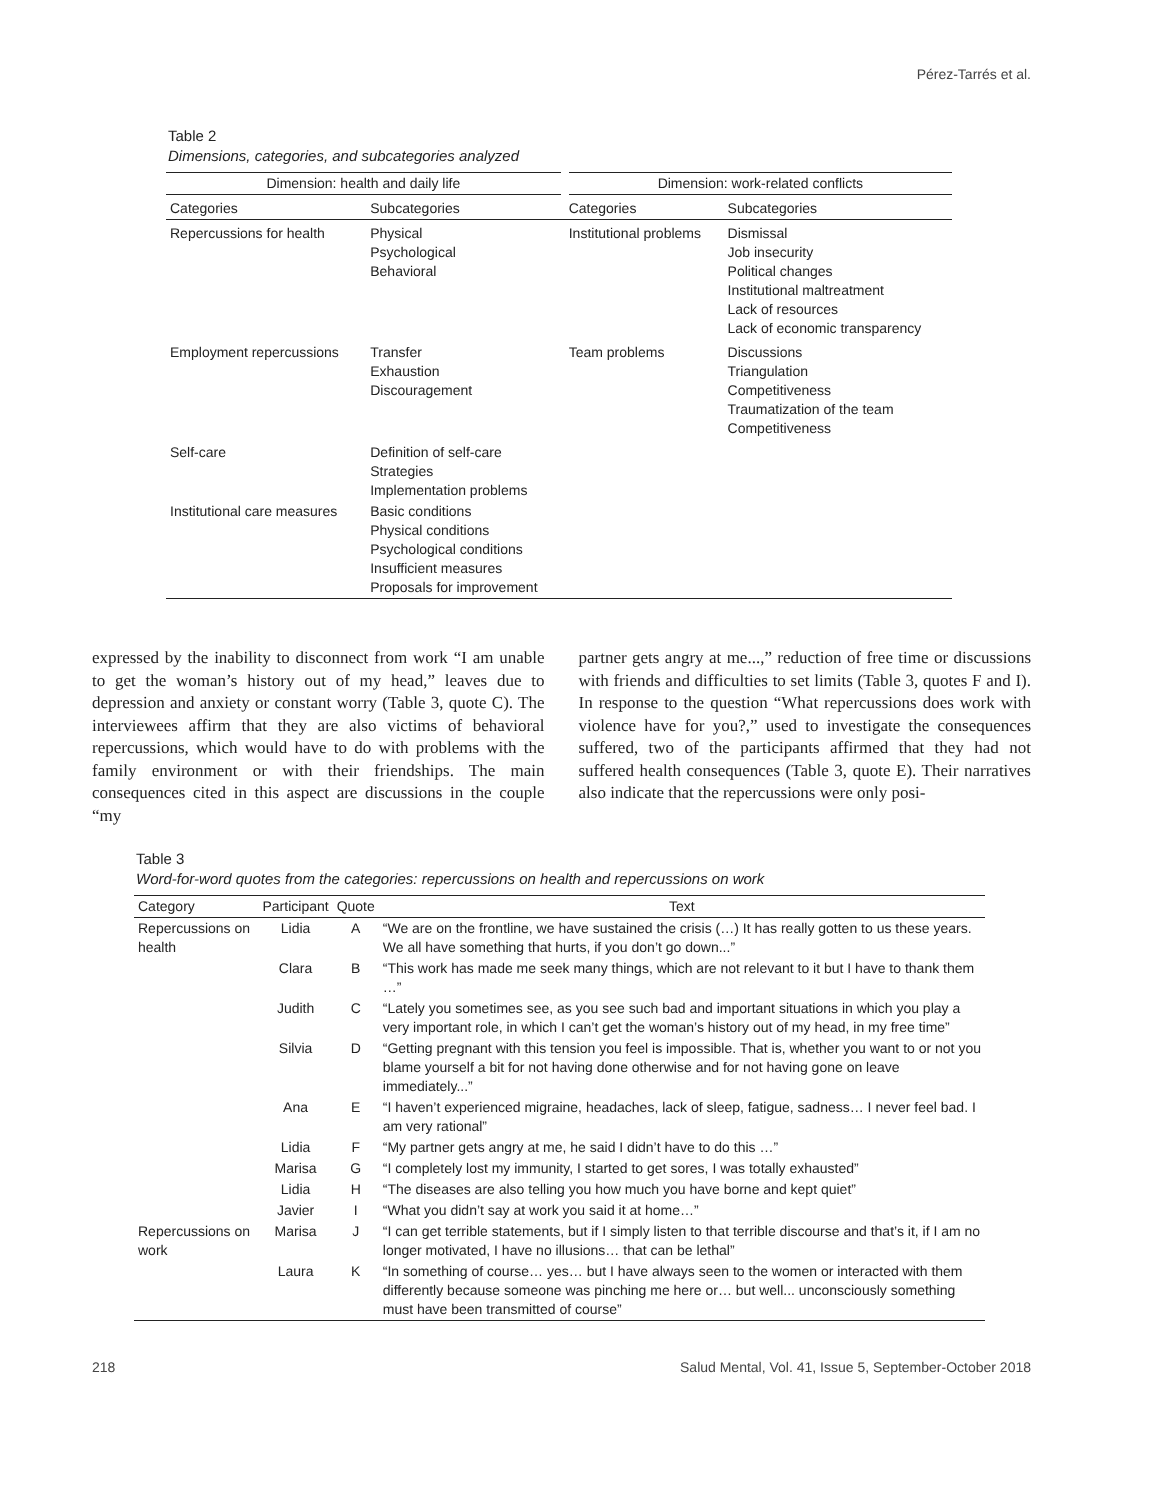Pérez-Tarrés et al.
Table 2
Dimensions, categories, and subcategories analyzed
| Dimension: health and daily life | | Dimension: work-related conflicts | |
| --- | --- | --- | --- |
| Categories | Subcategories | Categories | Subcategories |
| Repercussions for health | Physical Psychological Behavioral | Institutional problems | Dismissal Job insecurity Political changes Institutional maltreatment Lack of resources Lack of economic transparency |
| Employment repercussions | Transfer Exhaustion Discouragement | Team problems | Discussions Triangulation Competitiveness Traumatization of the team Competitiveness |
| Self-care | Definition of self-care Strategies Implementation problems | | |
| Institutional care measures | Basic conditions Physical conditions Psychological conditions Insufficient measures Proposals for improvement | | |
expressed by the inability to disconnect from work “I am unable to get the woman’s history out of my head,” leaves due to depression and anxiety or constant worry (Table 3, quote C). The interviewees affirm that they are also victims of behavioral repercussions, which would have to do with problems with the family environment or with their friendships. The main consequences cited in this aspect are discussions in the couple “my
partner gets angry at me...,” reduction of free time or discussions with friends and difficulties to set limits (Table 3, quotes F and I). In response to the question “What repercussions does work with violence have for you?,” used to investigate the consequences suffered, two of the participants affirmed that they had not suffered health consequences (Table 3, quote E). Their narratives also indicate that the repercussions were only posi-
Table 3
Word-for-word quotes from the categories: repercussions on health and repercussions on work
| Category | Participant | Quote | Text |
| --- | --- | --- | --- |
| Repercussions on health | Lidia | A | “We are on the frontline, we have sustained the crisis (…) It has really gotten to us these years. We all have something that hurts, if you don’t go down...” |
| | Clara | B | “This work has made me seek many things, which are not relevant to it but I have to thank them …” |
| | Judith | C | “Lately you sometimes see, as you see such bad and important situations in which you play a very important role, in which I can’t get the woman’s history out of my head, in my free time” |
| | Silvia | D | “Getting pregnant with this tension you feel is impossible. That is, whether you want to or not you blame yourself a bit for not having done otherwise and for not having gone on leave immediately...” |
| | Ana | E | “I haven’t experienced migraine, headaches, lack of sleep, fatigue, sadness… I never feel bad. I am very rational” |
| | Lidia | F | “My partner gets angry at me, he said I didn’t have to do this …” |
| | Marisa | G | “I completely lost my immunity, I started to get sores, I was totally exhausted” |
| | Lidia | H | “The diseases are also telling you how much you have borne and kept quiet” |
| | Javier | I | “What you didn’t say at work you said it at home…” |
| Repercussions on work | Marisa | J | “I can get terrible statements, but if I simply listen to that terrible discourse and that’s it, if I am no longer motivated, I have no illusions… that can be lethal” |
| | Laura | K | “In something of course… yes… but I have always seen to the women or interacted with them differently because someone was pinching me here or… but well... unconsciously something must have been transmitted of course” |
218 Salud Mental, Vol. 41, Issue 5, September-October 2018